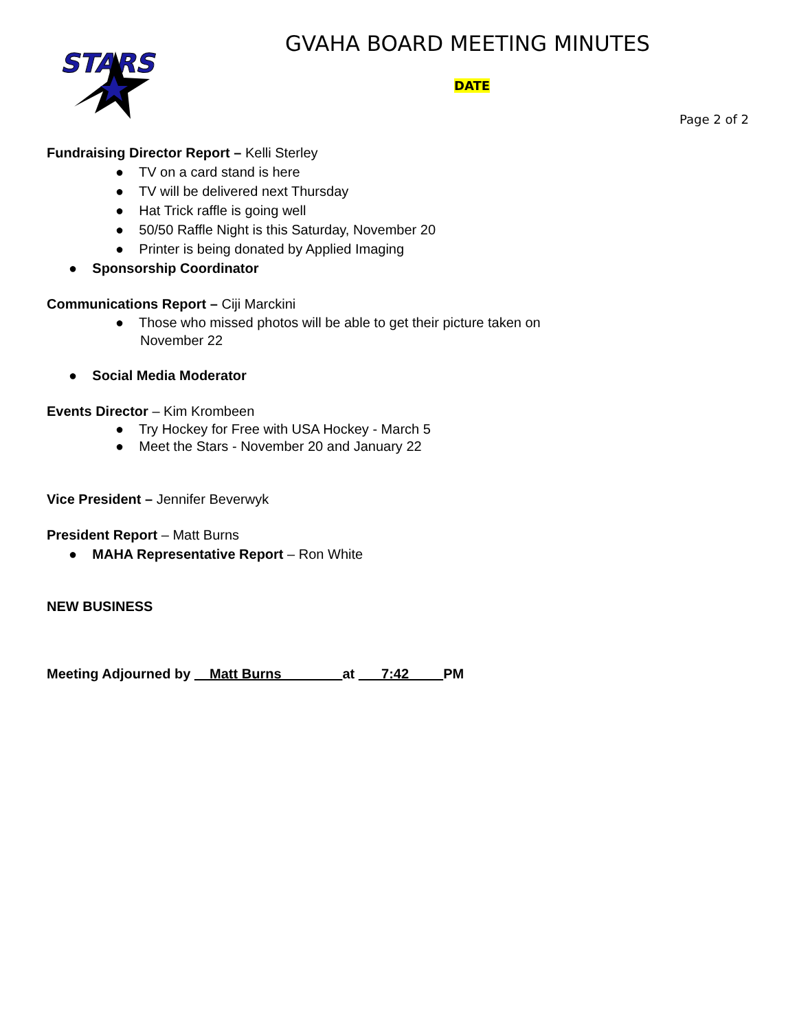STARS
GVAHA BOARD MEETING MINUTES
DATE
Page 2 of 2
Fundraising Director Report – Kelli Sterley
● TV on a card stand is here
● TV will be delivered next Thursday
● Hat Trick raffle is going well
● 50/50 Raffle Night is this Saturday, November 20
● Printer is being donated by Applied Imaging
● Sponsorship Coordinator
Communications Report – Ciji Marckini
● Those who missed photos will be able to get their picture taken on November 22
● Social Media Moderator
Events Director – Kim Krombeen
● Try Hockey for Free with USA Hockey - March 5
● Meet the Stars - November 20 and January 22
Vice President – Jennifer Beverwyk
President Report – Matt Burns
● MAHA Representative Report – Ron White
NEW BUSINESS
Meeting Adjourned by Matt Burns at 7:42 PM